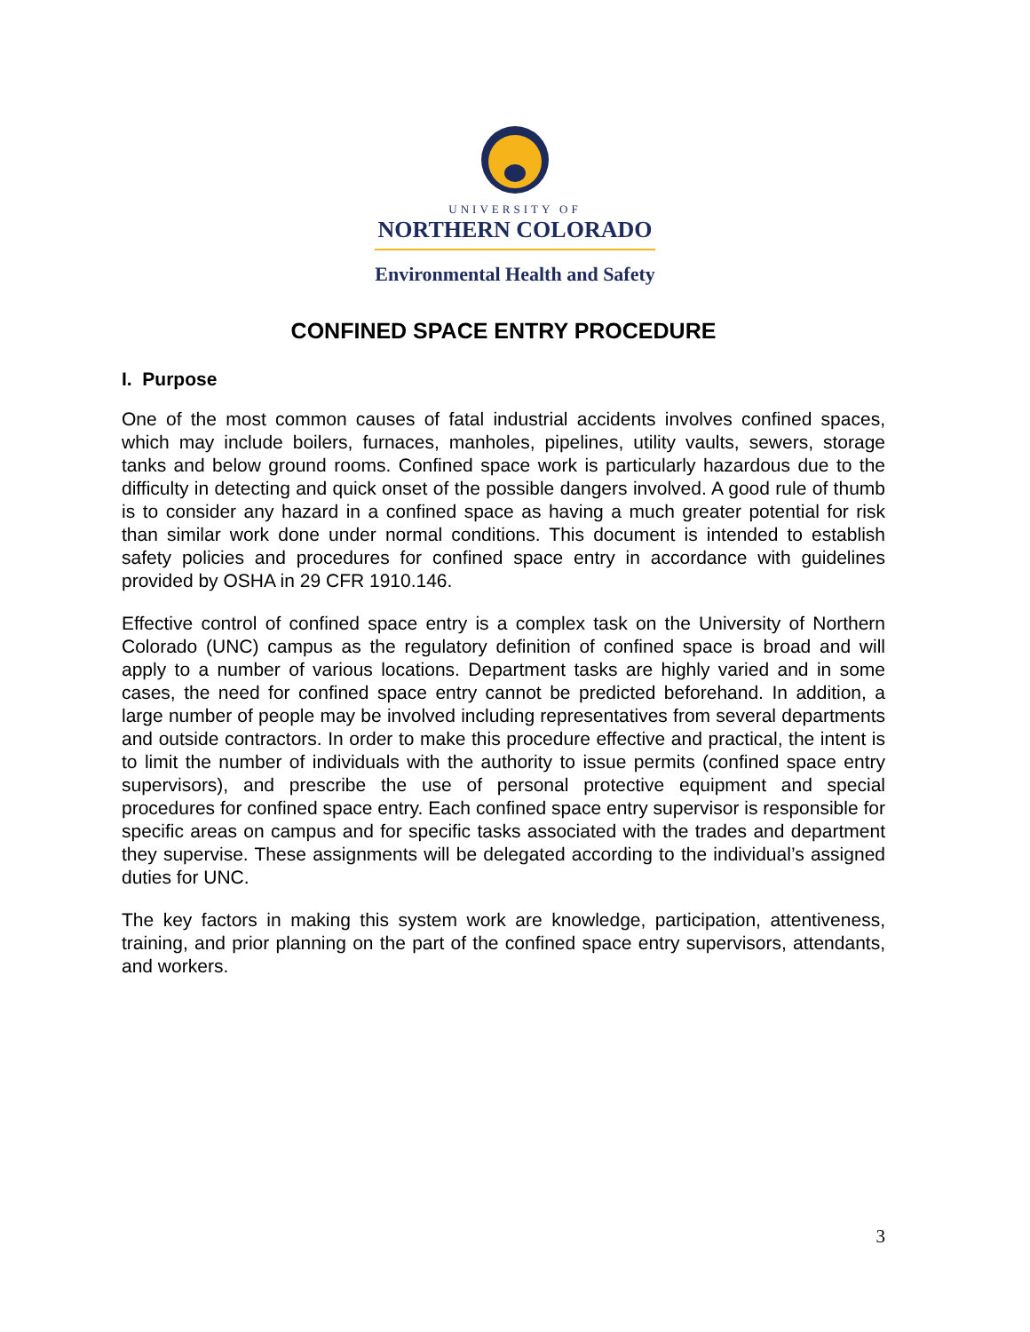UNIVERSITY OF
NORTHERN COLORADO
Environmental Health and Safety
CONFINED SPACE ENTRY PROCEDURE
I. Purpose
One of the most common causes of fatal industrial accidents involves confined spaces, which may include boilers, furnaces, manholes, pipelines, utility vaults, sewers, storage tanks and below ground rooms. Confined space work is particularly hazardous due to the difficulty in detecting and quick onset of the possible dangers involved. A good rule of thumb is to consider any hazard in a confined space as having a much greater potential for risk than similar work done under normal conditions. This document is intended to establish safety policies and procedures for confined space entry in accordance with guidelines provided by OSHA in 29 CFR 1910.146.
Effective control of confined space entry is a complex task on the University of Northern Colorado (UNC) campus as the regulatory definition of confined space is broad and will apply to a number of various locations. Department tasks are highly varied and in some cases, the need for confined space entry cannot be predicted beforehand. In addition, a large number of people may be involved including representatives from several departments and outside contractors. In order to make this procedure effective and practical, the intent is to limit the number of individuals with the authority to issue permits (confined space entry supervisors), and prescribe the use of personal protective equipment and special procedures for confined space entry. Each confined space entry supervisor is responsible for specific areas on campus and for specific tasks associated with the trades and department they supervise. These assignments will be delegated according to the individual’s assigned duties for UNC.
The key factors in making this system work are knowledge, participation, attentiveness, training, and prior planning on the part of the confined space entry supervisors, attendants, and workers.
3